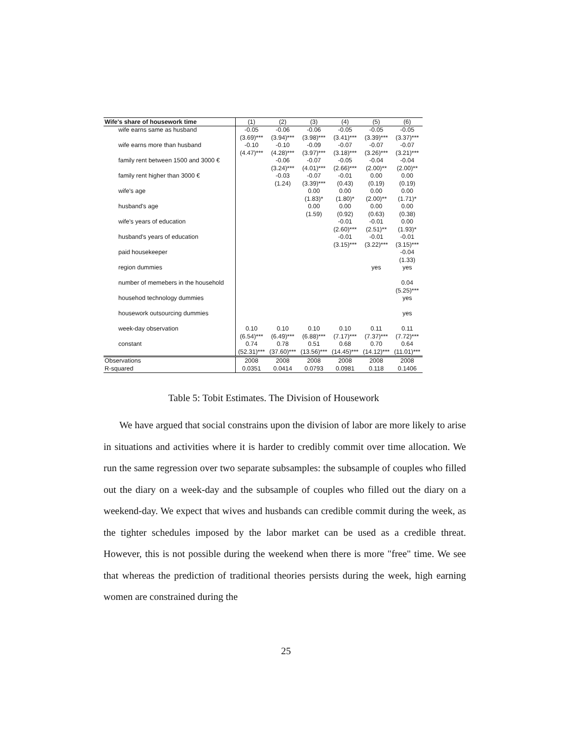| Wife's share of housework time | (1) | (2) | (3) | (4) | (5) | (6) |
| --- | --- | --- | --- | --- | --- | --- |
| wife earns same as husband | -0.05 | -0.06 | -0.06 | -0.05 | -0.05 | -0.05 |
| | (3.69)*** | (3.94)*** | (3.98)*** | (3.41)*** | (3.39)*** | (3.37)*** |
| wife earns more than husband | -0.10 | -0.10 | -0.09 | -0.07 | -0.07 | -0.07 |
| | (4.47)*** | (4.28)*** | (3.97)*** | (3.18)*** | (3.26)*** | (3.21)*** |
| family rent between 1500 and 3000 € | | -0.06 | -0.07 | -0.05 | -0.04 | -0.04 |
| | | (3.24)*** | (4.01)*** | (2.66)*** | (2.00)** | (2.00)** |
| family rent higher than 3000 € | | -0.03 | -0.07 | -0.01 | 0.00 | 0.00 |
| | | (1.24) | (3.39)*** | (0.43) | (0.19) | (0.19) |
| wife's age | | | 0.00 | 0.00 | 0.00 | 0.00 |
| | | | (1.83)* | (1.80)* | (2.00)** | (1.71)* |
| husband's age | | | 0.00 | 0.00 | 0.00 | 0.00 |
| | | | (1.59) | (0.92) | (0.63) | (0.38) |
| wife's years of education | | | | -0.01 | -0.01 | 0.00 |
| | | | | (2.60)*** | (2.51)** | (1.93)* |
| husband's years of education | | | | -0.01 | -0.01 | -0.01 |
| | | | | (3.15)*** | (3.22)*** | (3.15)*** |
| paid housekeeper | | | | | | -0.04 |
| | | | | | | (1.33) |
| region dummies | | | | | yes | yes |
| number of memebers in the household | | | | | | 0.04 |
| | | | | | | (5.25)*** |
| househod technology dummies | | | | | | yes |
| housework outsourcing dummies | | | | | | yes |
| week-day observation | 0.10 | 0.10 | 0.10 | 0.10 | 0.11 | 0.11 |
| | (6.54)*** | (6.49)*** | (6.88)*** | (7.17)*** | (7.37)*** | (7.72)*** |
| constant | 0.74 | 0.78 | 0.51 | 0.68 | 0.70 | 0.64 |
| | (52.31)*** | (37.60)*** | (13.56)*** | (14.45)*** | (14.12)*** | (11.01)*** |
| Observations | 2008 | 2008 | 2008 | 2008 | 2008 | 2008 |
| R-squared | 0.0351 | 0.0414 | 0.0793 | 0.0981 | 0.118 | 0.1406 |
Table 5: Tobit Estimates. The Division of Housework
We have argued that social constrains upon the division of labor are more likely to arise in situations and activities where it is harder to credibly commit over time allocation. We run the same regression over two separate subsamples: the subsample of couples who filled out the diary on a week-day and the subsample of couples who filled out the diary on a weekend-day. We expect that wives and husbands can credible commit during the week, as the tighter schedules imposed by the labor market can be used as a credible threat. However, this is not possible during the weekend when there is more "free" time. We see that whereas the prediction of traditional theories persists during the week, high earning women are constrained during the
25